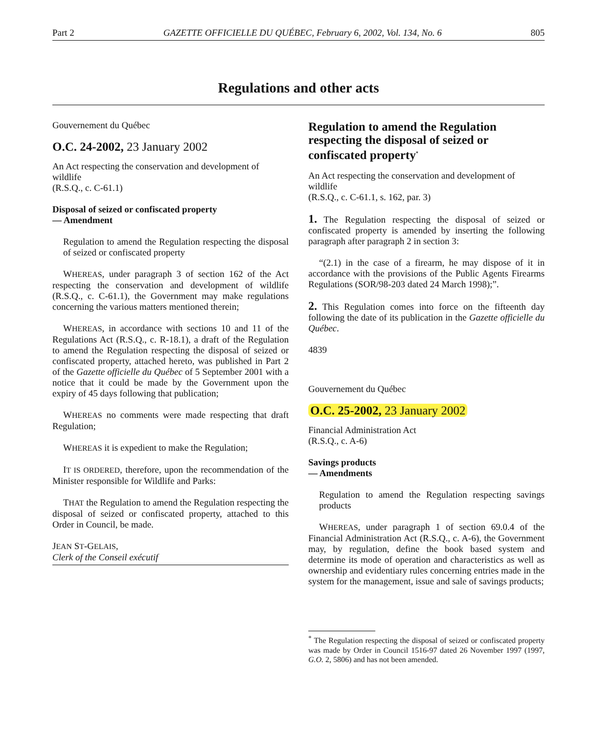Part 2 GAZETTE OFFICIELLE DU QUÉBEC, February 6, 2002, Vol. 134, No. 6 805
Regulations and other acts
Gouvernement du Québec
O.C. 24-2002, 23 January 2002
An Act respecting the conservation and development of wildlife
(R.S.Q., c. C-61.1)
Disposal of seized or confiscated property
— Amendment
Regulation to amend the Regulation respecting the disposal of seized or confiscated property
WHEREAS, under paragraph 3 of section 162 of the Act respecting the conservation and development of wildlife (R.S.Q., c. C-61.1), the Government may make regulations concerning the various matters mentioned therein;
WHEREAS, in accordance with sections 10 and 11 of the Regulations Act (R.S.Q., c. R-18.1), a draft of the Regulation to amend the Regulation respecting the disposal of seized or confiscated property, attached hereto, was published in Part 2 of the Gazette officielle du Québec of 5 September 2001 with a notice that it could be made by the Government upon the expiry of 45 days following that publication;
WHEREAS no comments were made respecting that draft Regulation;
WHEREAS it is expedient to make the Regulation;
IT IS ORDERED, therefore, upon the recommendation of the Minister responsible for Wildlife and Parks:
THAT the Regulation to amend the Regulation respecting the disposal of seized or confiscated property, attached to this Order in Council, be made.
JEAN ST-GELAIS,
Clerk of the Conseil exécutif
Regulation to amend the Regulation respecting the disposal of seized or confiscated property<sup>*</sup>
An Act respecting the conservation and development of wildlife
(R.S.Q., c. C-61.1, s. 162, par. 3)
1. The Regulation respecting the disposal of seized or confiscated property is amended by inserting the following paragraph after paragraph 2 in section 3:
“(2.1) in the case of a firearm, he may dispose of it in accordance with the provisions of the Public Agents Firearms Regulations (SOR/98-203 dated 24 March 1998);”.
2. This Regulation comes into force on the fifteenth day following the date of its publication in the Gazette officielle du Québec.
4839
Gouvernement du Québec
O.C. 25-2002, 23 January 2002
Financial Administration Act
(R.S.Q., c. A-6)
Savings products
— Amendments
Regulation to amend the Regulation respecting savings products
WHEREAS, under paragraph 1 of section 69.0.4 of the Financial Administration Act (R.S.Q., c. A-6), the Government may, by regulation, define the book based system and determine its mode of operation and characteristics as well as ownership and evidentiary rules concerning entries made in the system for the management, issue and sale of savings products;
<sup>*</sup> The Regulation respecting the disposal of seized or confiscated property was made by Order in Council 1516-97 dated 26 November 1997 (1997, G.O. 2, 5806) and has not been amended.